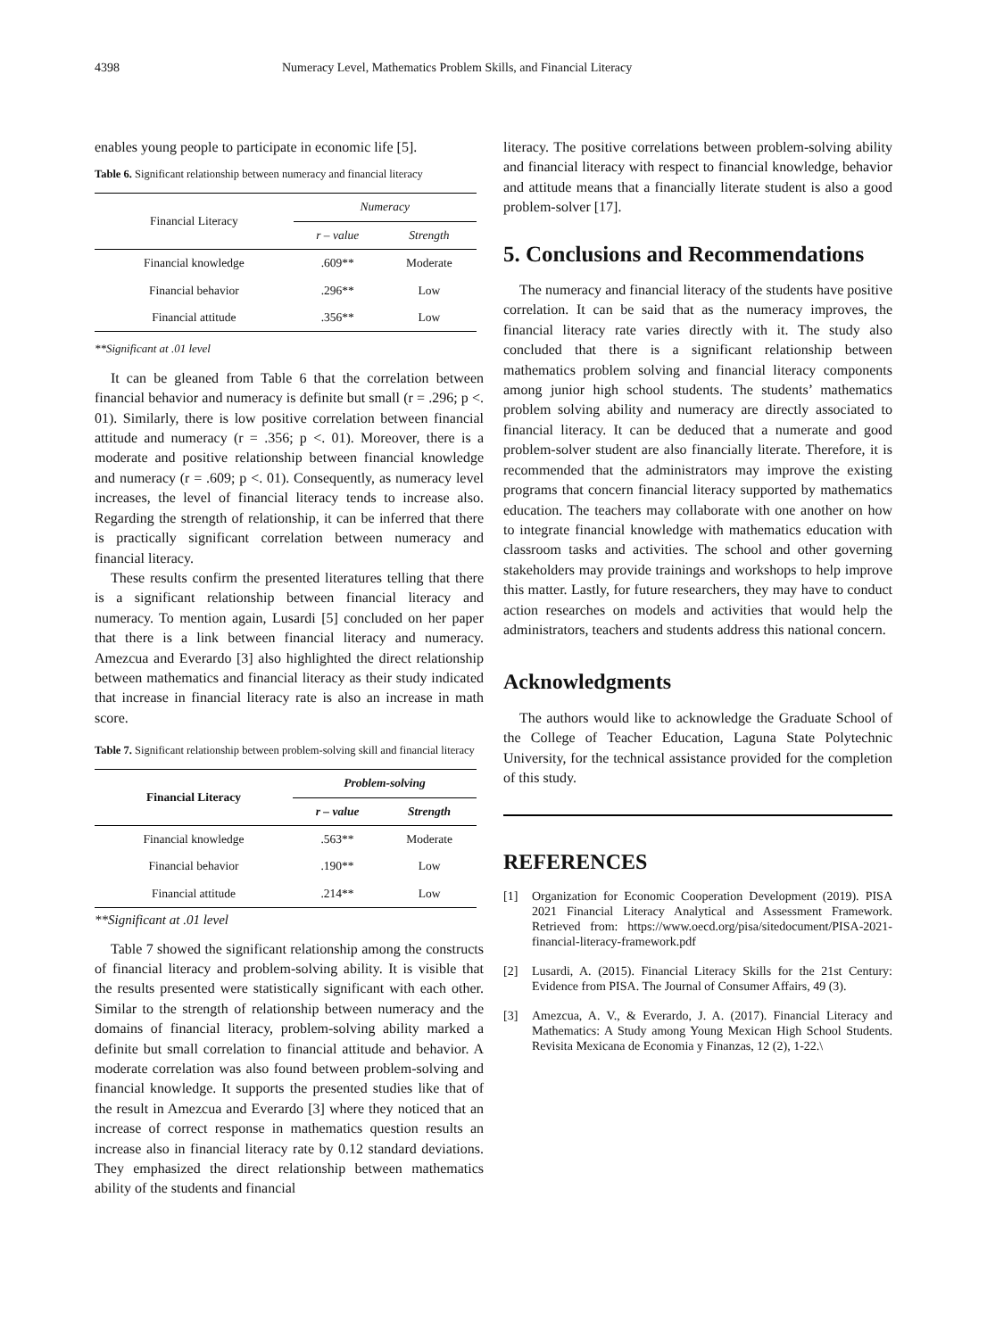4398 Numeracy Level, Mathematics Problem Skills, and Financial Literacy
enables young people to participate in economic life [5].
Table 6. Significant relationship between numeracy and financial literacy
| Financial Literacy | Numeracy | |
| --- | --- | --- |
| | r – value | Strength |
| Financial knowledge | .609** | Moderate |
| Financial behavior | .296** | Low |
| Financial attitude | .356** | Low |
**Significant at .01 level
It can be gleaned from Table 6 that the correlation between financial behavior and numeracy is definite but small (r = .296; p <. 01). Similarly, there is low positive correlation between financial attitude and numeracy (r = .356; p <. 01). Moreover, there is a moderate and positive relationship between financial knowledge and numeracy (r = .609; p <. 01). Consequently, as numeracy level increases, the level of financial literacy tends to increase also. Regarding the strength of relationship, it can be inferred that there is practically significant correlation between numeracy and financial literacy.
These results confirm the presented literatures telling that there is a significant relationship between financial literacy and numeracy. To mention again, Lusardi [5] concluded on her paper that there is a link between financial literacy and numeracy. Amezcua and Everardo [3] also highlighted the direct relationship between mathematics and financial literacy as their study indicated that increase in financial literacy rate is also an increase in math score.
Table 7. Significant relationship between problem-solving skill and financial literacy
| Financial Literacy | Problem-solving | |
| --- | --- | --- |
| | r – value | Strength |
| Financial knowledge | .563** | Moderate |
| Financial behavior | .190** | Low |
| Financial attitude | .214** | Low |
**Significant at .01 level
Table 7 showed the significant relationship among the constructs of financial literacy and problem-solving ability. It is visible that the results presented were statistically significant with each other. Similar to the strength of relationship between numeracy and the domains of financial literacy, problem-solving ability marked a definite but small correlation to financial attitude and behavior. A moderate correlation was also found between problem-solving and financial knowledge. It supports the presented studies like that of the result in Amezcua and Everardo [3] where they noticed that an increase of correct response in mathematics question results an increase also in financial literacy rate by 0.12 standard deviations. They emphasized the direct relationship between mathematics ability of the students and financial
literacy. The positive correlations between problem-solving ability and financial literacy with respect to financial knowledge, behavior and attitude means that a financially literate student is also a good problem-solver [17].
5. Conclusions and Recommendations
The numeracy and financial literacy of the students have positive correlation. It can be said that as the numeracy improves, the financial literacy rate varies directly with it. The study also concluded that there is a significant relationship between mathematics problem solving and financial literacy components among junior high school students. The students’ mathematics problem solving ability and numeracy are directly associated to financial literacy. It can be deduced that a numerate and good problem-solver student are also financially literate. Therefore, it is recommended that the administrators may improve the existing programs that concern financial literacy supported by mathematics education. The teachers may collaborate with one another on how to integrate financial knowledge with mathematics education with classroom tasks and activities. The school and other governing stakeholders may provide trainings and workshops to help improve this matter. Lastly, for future researchers, they may have to conduct action researches on models and activities that would help the administrators, teachers and students address this national concern.
Acknowledgments
The authors would like to acknowledge the Graduate School of the College of Teacher Education, Laguna State Polytechnic University, for the technical assistance provided for the completion of this study.
REFERENCES
[1] Organization for Economic Cooperation Development (2019). PISA 2021 Financial Literacy Analytical and Assessment Framework. Retrieved from: https://www.oecd.org/pisa/sitedocument/PISA-2021-financial-literacy-framework.pdf
[2] Lusardi, A. (2015). Financial Literacy Skills for the 21st Century: Evidence from PISA. The Journal of Consumer Affairs, 49 (3).
[3] Amezcua, A. V., & Everardo, J. A. (2017). Financial Literacy and Mathematics: A Study among Young Mexican High School Students. Revisita Mexicana de Economia y Finanzas, 12 (2), 1-22.\